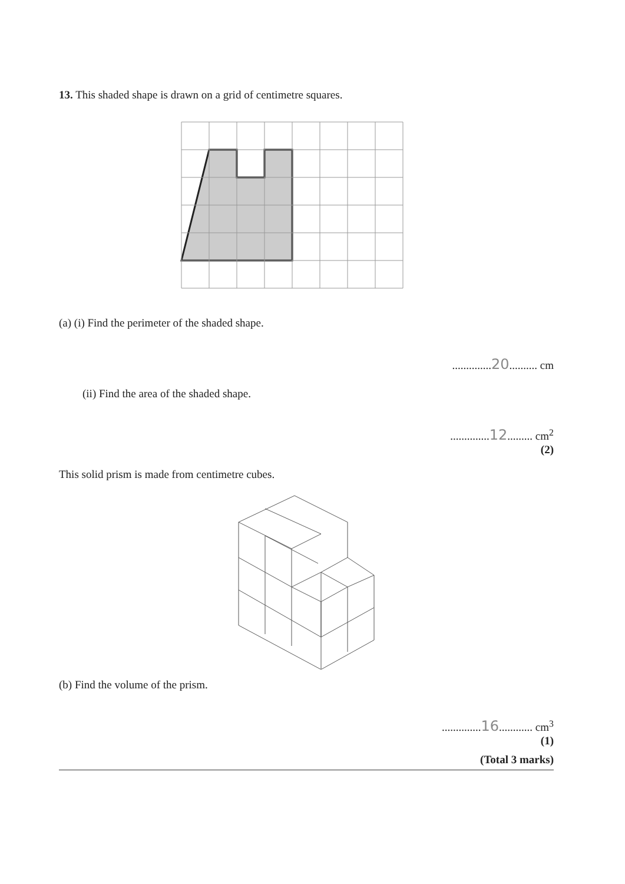13. This shaded shape is drawn on a grid of centimetre squares.
(a) (i) Find the perimeter of the shaded shape.
..............20.......... cm
(ii) Find the area of the shaded shape.
..............12......... cm<sup>2</sup>
(2)
This solid prism is made from centimetre cubes.
(b) Find the volume of the prism.
..............16............ cm<sup>3</sup>
(1)
(Total 3 marks)